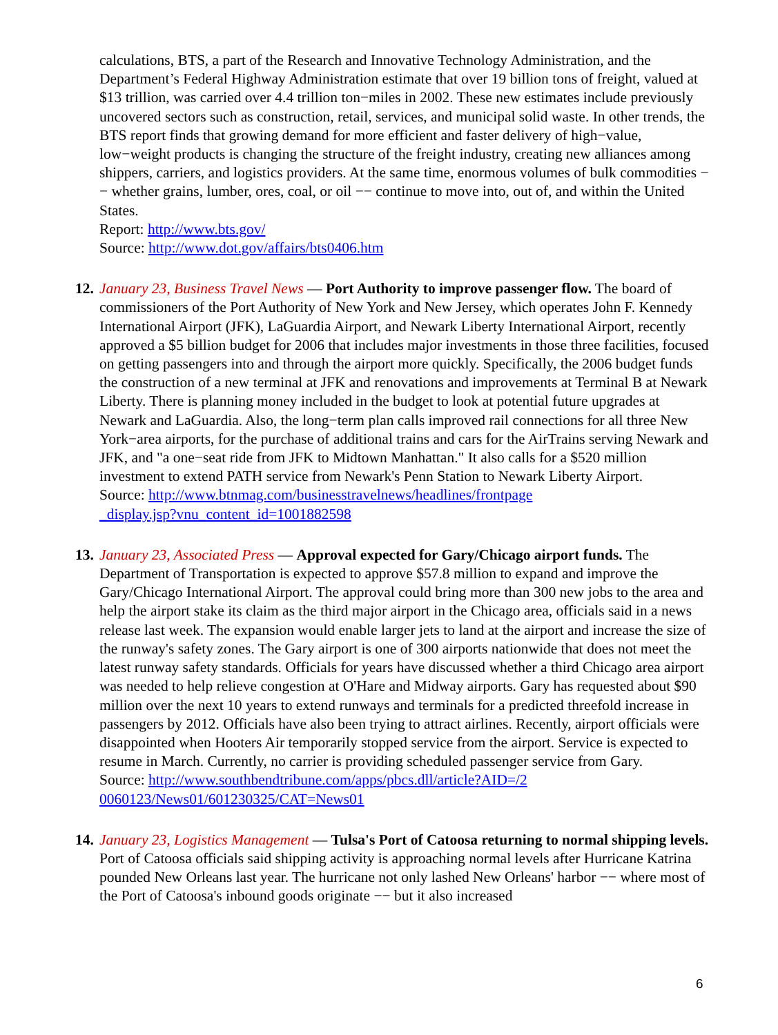calculations, BTS, a part of the Research and Innovative Technology Administration, and the Department’s Federal Highway Administration estimate that over 19 billion tons of freight, valued at $13 trillion, was carried over 4.4 trillion ton−miles in 2002. These new estimates include previously uncovered sectors such as construction, retail, services, and municipal solid waste. In other trends, the BTS report finds that growing demand for more efficient and faster delivery of high−value, low−weight products is changing the structure of the freight industry, creating new alliances among shippers, carriers, and logistics providers. At the same time, enormous volumes of bulk commodities −− whether grains, lumber, ores, coal, or oil −− continue to move into, out of, and within the United States.
Report: http://www.bts.gov/
Source: http://www.dot.gov/affairs/bts0406.htm
12. January 23, Business Travel News — Port Authority to improve passenger flow. The board of commissioners of the Port Authority of New York and New Jersey, which operates John F. Kennedy International Airport (JFK), LaGuardia Airport, and Newark Liberty International Airport, recently approved a $5 billion budget for 2006 that includes major investments in those three facilities, focused on getting passengers into and through the airport more quickly. Specifically, the 2006 budget funds the construction of a new terminal at JFK and renovations and improvements at Terminal B at Newark Liberty. There is planning money included in the budget to look at potential future upgrades at Newark and LaGuardia. Also, the long−term plan calls improved rail connections for all three New York−area airports, for the purchase of additional trains and cars for the AirTrains serving Newark and JFK, and "a one−seat ride from JFK to Midtown Manhattan." It also calls for a $520 million investment to extend PATH service from Newark's Penn Station to Newark Liberty Airport.
Source: http://www.btnmag.com/businesstravelnews/headlines/frontpage
_display.jsp?vnu_content_id=1001882598
13. January 23, Associated Press — Approval expected for Gary/Chicago airport funds. The Department of Transportation is expected to approve $57.8 million to expand and improve the Gary/Chicago International Airport. The approval could bring more than 300 new jobs to the area and help the airport stake its claim as the third major airport in the Chicago area, officials said in a news release last week. The expansion would enable larger jets to land at the airport and increase the size of the runway's safety zones. The Gary airport is one of 300 airports nationwide that does not meet the latest runway safety standards. Officials for years have discussed whether a third Chicago area airport was needed to help relieve congestion at O'Hare and Midway airports. Gary has requested about $90 million over the next 10 years to extend runways and terminals for a predicted threefold increase in passengers by 2012. Officials have also been trying to attract airlines. Recently, airport officials were disappointed when Hooters Air temporarily stopped service from the airport. Service is expected to resume in March. Currently, no carrier is providing scheduled passenger service from Gary.
Source: http://www.southbendtribune.com/apps/pbcs.dll/article?AID=/2
0060123/News01/601230325/CAT=News01
14. January 23, Logistics Management — Tulsa's Port of Catoosa returning to normal shipping levels. Port of Catoosa officials said shipping activity is approaching normal levels after Hurricane Katrina pounded New Orleans last year. The hurricane not only lashed New Orleans' harbor −− where most of the Port of Catoosa's inbound goods originate −− but it also increased
6